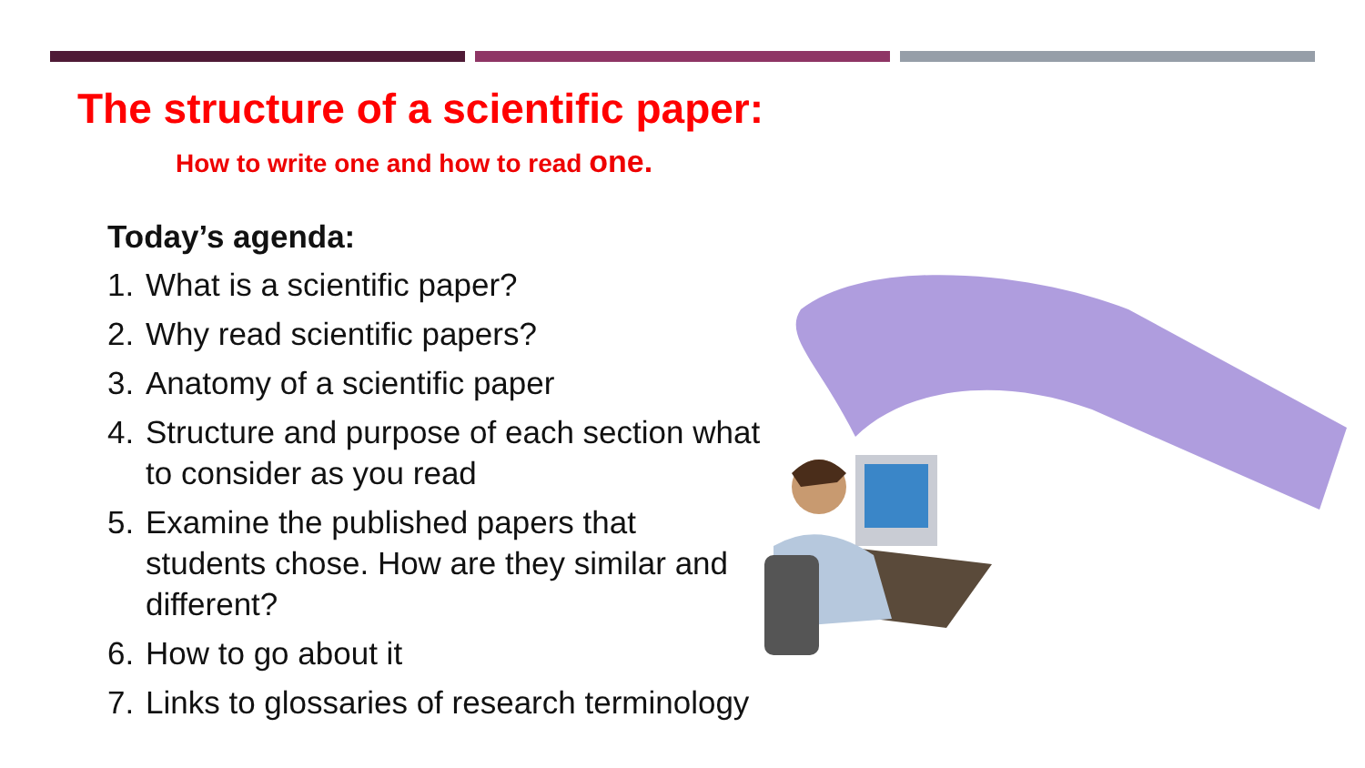The structure of a scientific paper:
How to write one and how to read one.
Today’s agenda:
1. What is a scientific paper?
2. Why read scientific papers?
3. Anatomy of a scientific paper
4. Structure and purpose of each section what to consider as you read
5. Examine the published papers that students chose. How are they similar and different?
6. How to go about it
7. Links to glossaries of research terminology